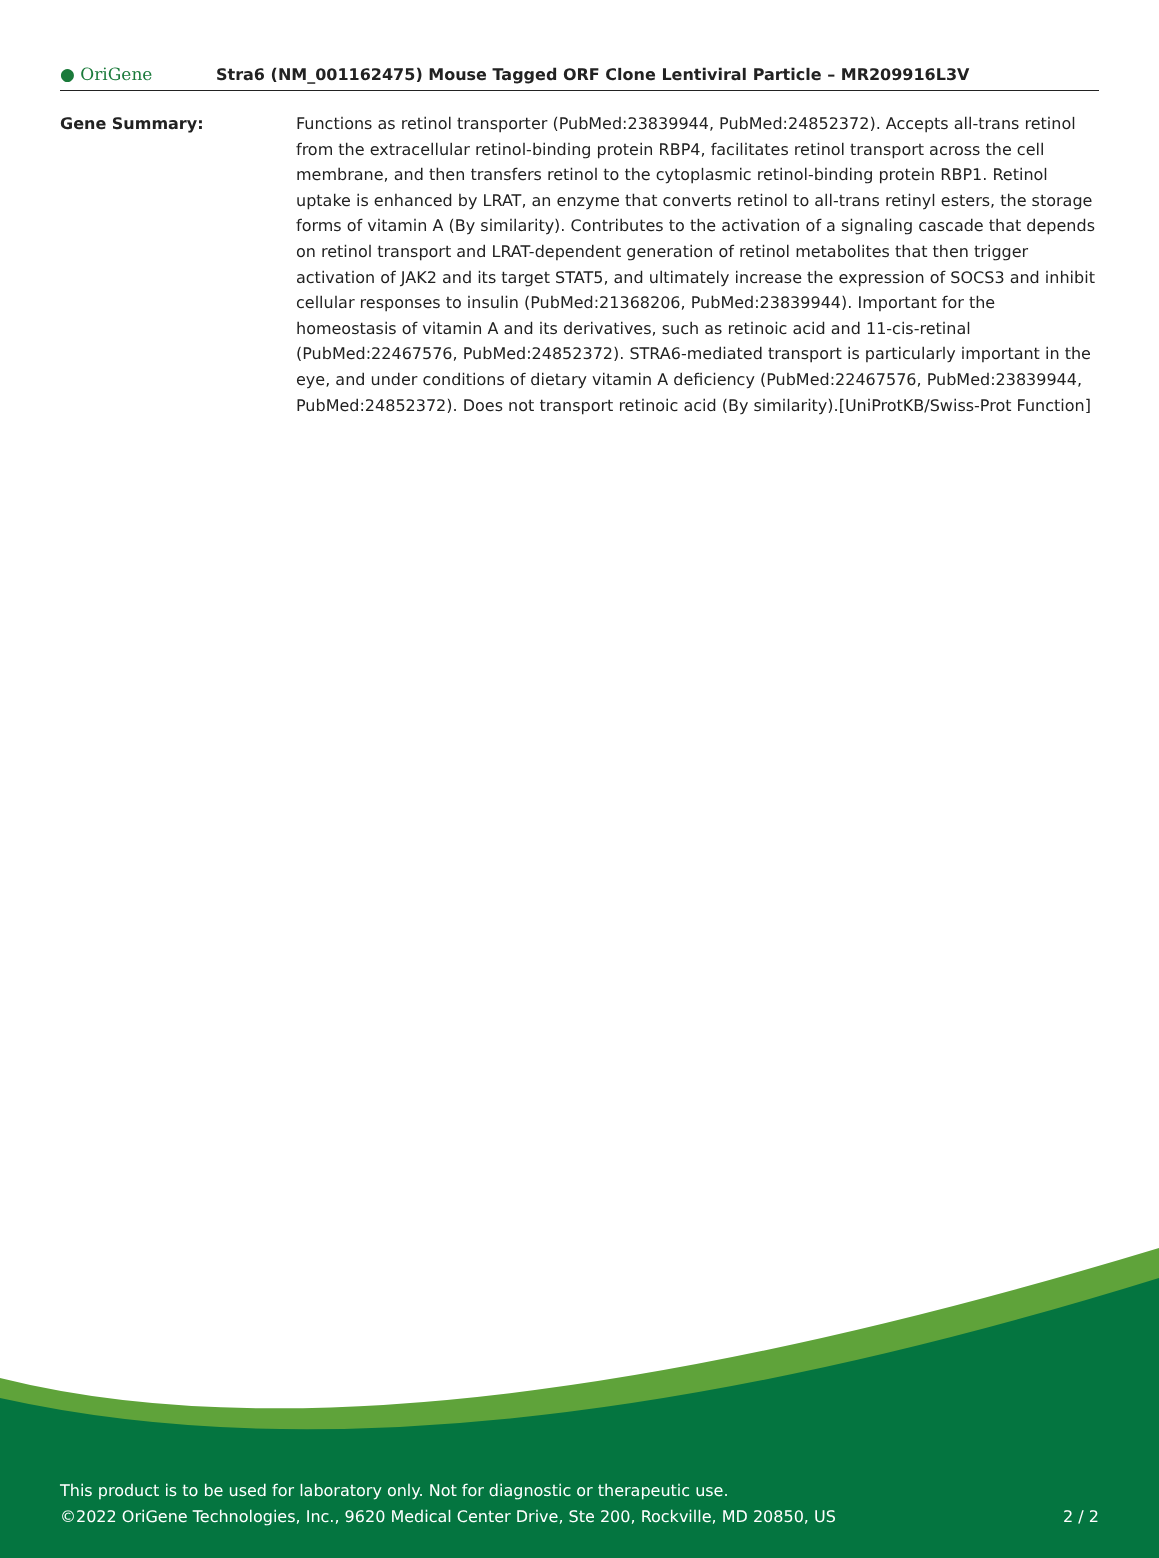● OriGene
Stra6 (NM_001162475) Mouse Tagged ORF Clone Lentiviral Particle – MR209916L3V
Gene Summary: Functions as retinol transporter (PubMed:23839944, PubMed:24852372). Accepts all-trans retinol from the extracellular retinol-binding protein RBP4, facilitates retinol transport across the cell membrane, and then transfers retinol to the cytoplasmic retinol-binding protein RBP1. Retinol uptake is enhanced by LRAT, an enzyme that converts retinol to all-trans retinyl esters, the storage forms of vitamin A (By similarity). Contributes to the activation of a signaling cascade that depends on retinol transport and LRAT-dependent generation of retinol metabolites that then trigger activation of JAK2 and its target STAT5, and ultimately increase the expression of SOCS3 and inhibit cellular responses to insulin (PubMed:21368206, PubMed:23839944). Important for the homeostasis of vitamin A and its derivatives, such as retinoic acid and 11-cis-retinal (PubMed:22467576, PubMed:24852372). STRA6-mediated transport is particularly important in the eye, and under conditions of dietary vitamin A deficiency (PubMed:22467576, PubMed:23839944, PubMed:24852372). Does not transport retinoic acid (By similarity).[UniProtKB/Swiss-Prot Function]
This product is to be used for laboratory only. Not for diagnostic or therapeutic use.
2 / 2 ©2022 OriGene Technologies, Inc., 9620 Medical Center Drive, Ste 200, Rockville, MD 20850, US